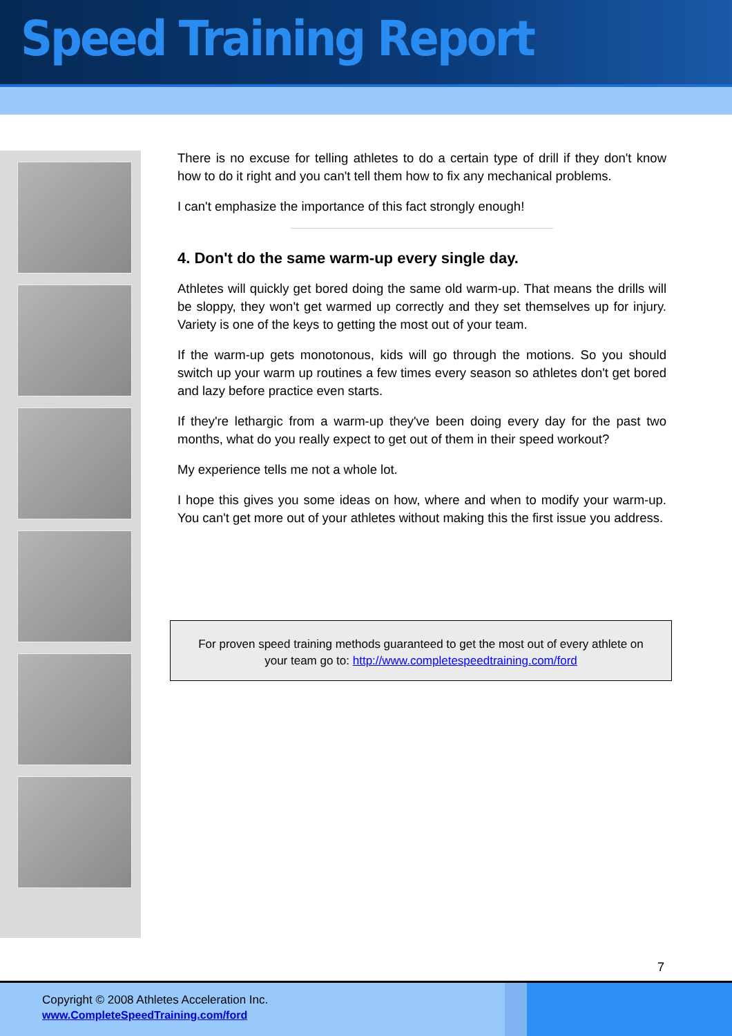Speed Training Report
There is no excuse for telling athletes to do a certain type of drill if they don't know how to do it right and you can't tell them how to fix any mechanical problems.
I can't emphasize the importance of this fact strongly enough!
4. Don't do the same warm-up every single day.
Athletes will quickly get bored doing the same old warm-up. That means the drills will be sloppy, they won't get warmed up correctly and they set themselves up for injury. Variety is one of the keys to getting the most out of your team.
If the warm-up gets monotonous, kids will go through the motions. So you should switch up your warm up routines a few times every season so athletes don't get bored and lazy before practice even starts.
If they're lethargic from a warm-up they've been doing every day for the past two months, what do you really expect to get out of them in their speed workout?
My experience tells me not a whole lot.
I hope this gives you some ideas on how, where and when to modify your warm-up. You can't get more out of your athletes without making this the first issue you address.
For proven speed training methods guaranteed to get the most out of every athlete on
your team go to: http://www.completespeedtraining.com/ford
7
Copyright © 2008 Athletes Acceleration Inc.
www.CompleteSpeedTraining.com/ford